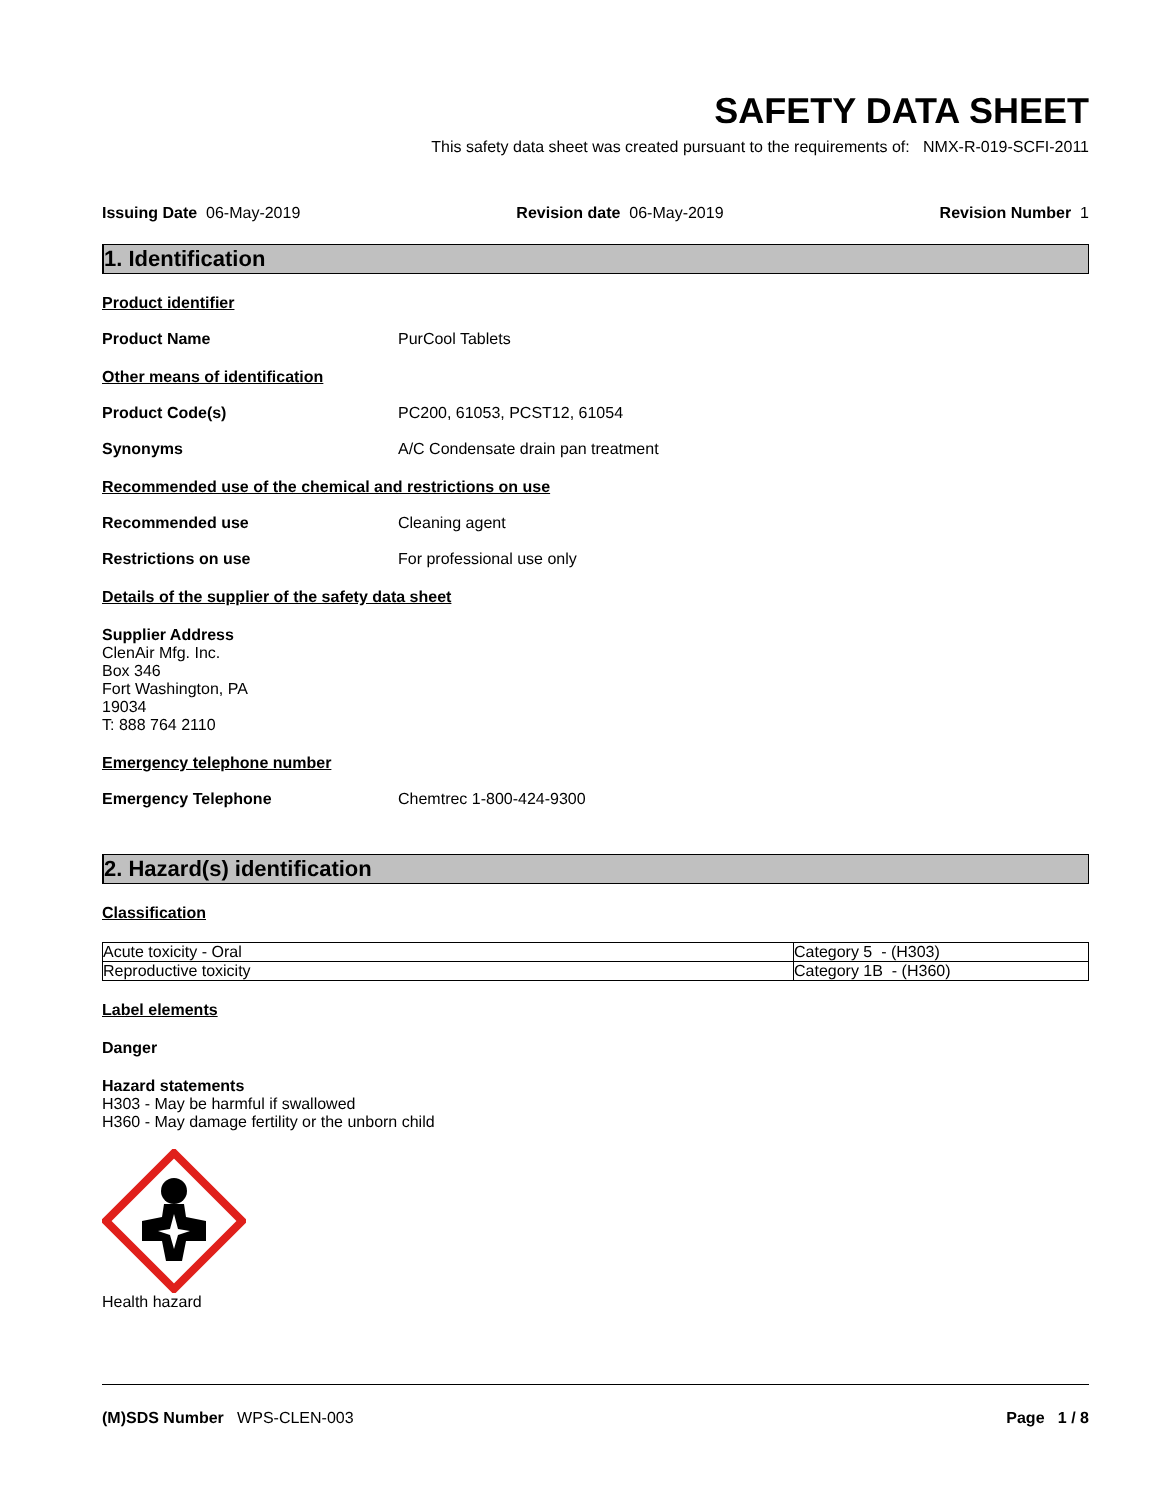SAFETY DATA SHEET
This safety data sheet was created pursuant to the requirements of: NMX-R-019-SCFI-2011
Issuing Date 06-May-2019 Revision date 06-May-2019 Revision Number 1
1. Identification
Product identifier
Product Name PurCool Tablets
Other means of identification
Product Code(s) PC200, 61053, PCST12, 61054
Synonyms A/C Condensate drain pan treatment
Recommended use of the chemical and restrictions on use
Recommended use Cleaning agent
Restrictions on use For professional use only
Details of the supplier of the safety data sheet
Supplier Address
ClenAir Mfg. Inc.
Box 346
Fort Washington, PA
19034
T: 888 764 2110
Emergency telephone number
Emergency Telephone Chemtrec 1-800-424-9300
2. Hazard(s) identification
Classification
| Acute toxicity - Oral | Category 5 - (H303) |
| Reproductive toxicity | Category 1B - (H360) |
Label elements
Danger
Hazard statements
H303 - May be harmful if swallowed
H360 - May damage fertility or the unborn child
Health hazard
(M)SDS Number WPS-CLEN-003 Page 1 / 8